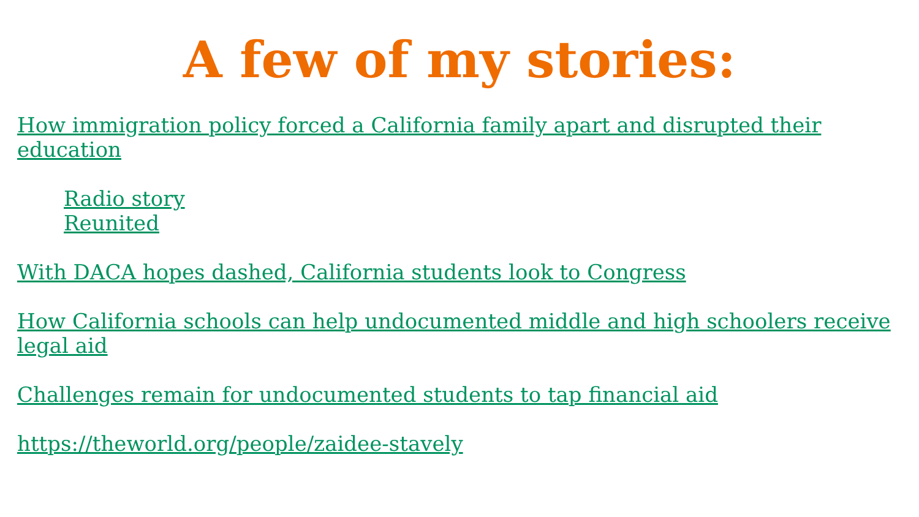A few of my stories:
How immigration policy forced a California family apart and disrupted their education
Radio story
Reunited
With DACA hopes dashed, California students look to Congress
How California schools can help undocumented middle and high schoolers receive legal aid
Challenges remain for undocumented students to tap financial aid
https://theworld.org/people/zaidee-stavely